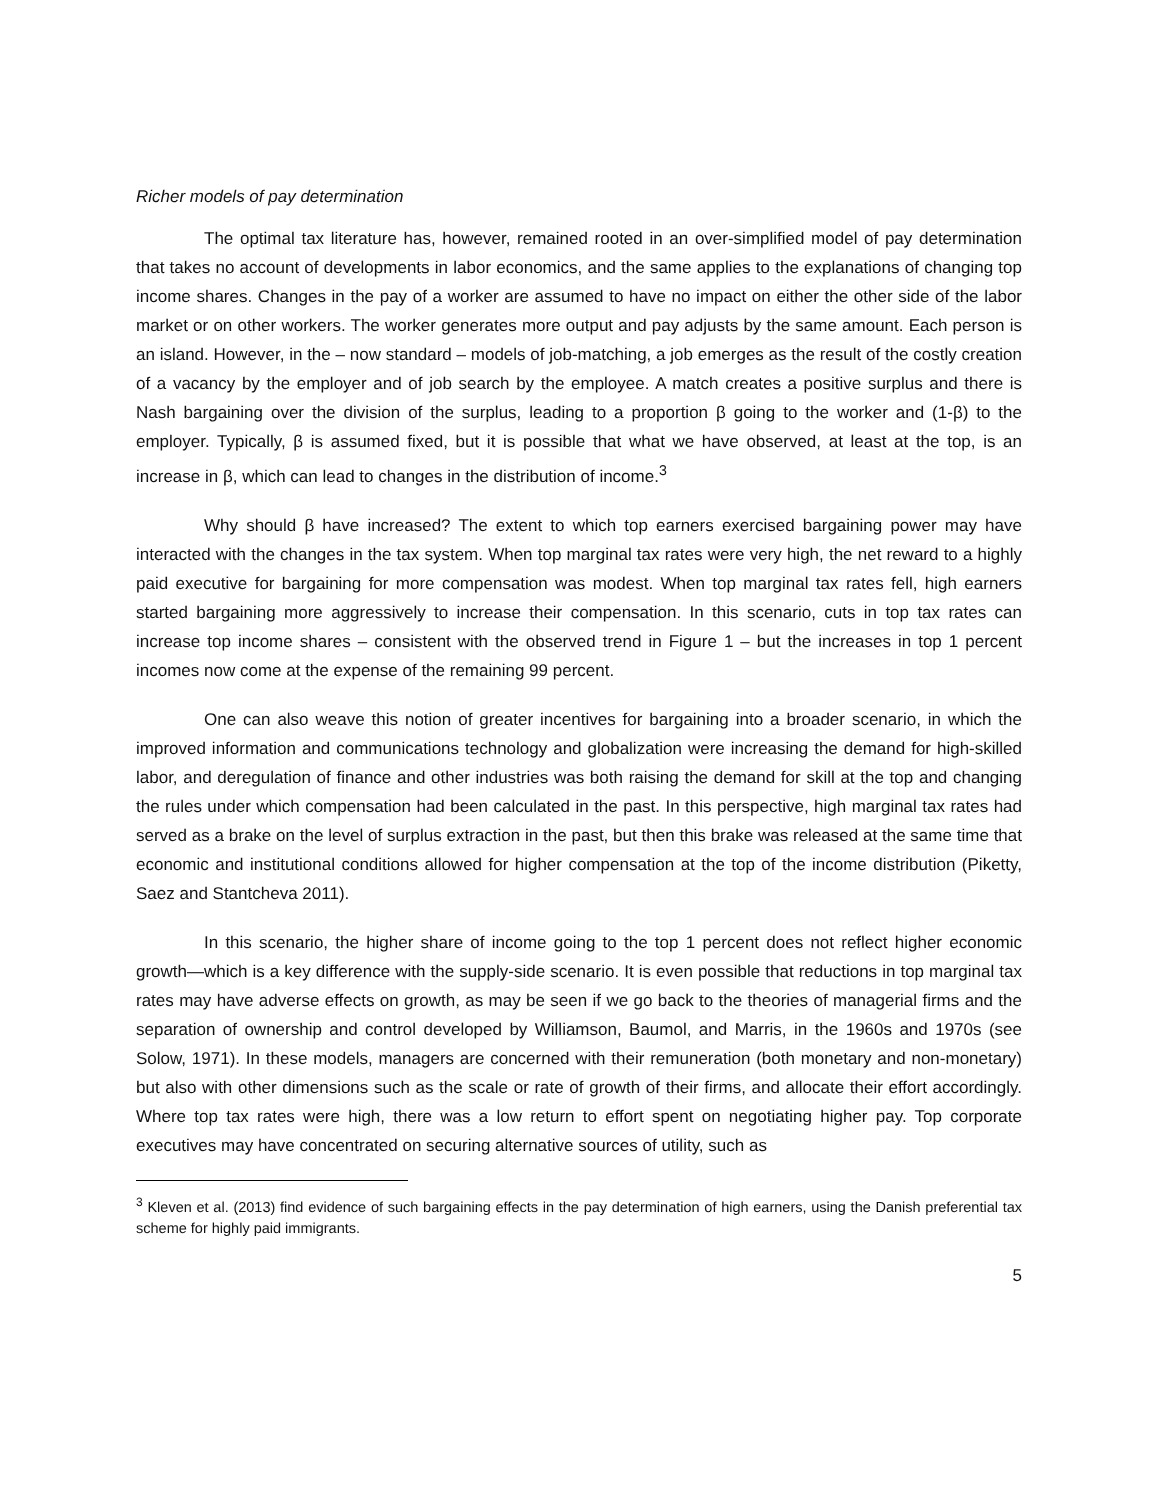Richer models of pay determination
The optimal tax literature has, however, remained rooted in an over-simplified model of pay determination that takes no account of developments in labor economics, and the same applies to the explanations of changing top income shares. Changes in the pay of a worker are assumed to have no impact on either the other side of the labor market or on other workers. The worker generates more output and pay adjusts by the same amount. Each person is an island. However, in the – now standard – models of job-matching, a job emerges as the result of the costly creation of a vacancy by the employer and of job search by the employee. A match creates a positive surplus and there is Nash bargaining over the division of the surplus, leading to a proportion β going to the worker and (1-β) to the employer. Typically, β is assumed fixed, but it is possible that what we have observed, at least at the top, is an increase in β, which can lead to changes in the distribution of income.<sup>3</sup>
Why should β have increased? The extent to which top earners exercised bargaining power may have interacted with the changes in the tax system. When top marginal tax rates were very high, the net reward to a highly paid executive for bargaining for more compensation was modest. When top marginal tax rates fell, high earners started bargaining more aggressively to increase their compensation. In this scenario, cuts in top tax rates can increase top income shares – consistent with the observed trend in Figure 1 – but the increases in top 1 percent incomes now come at the expense of the remaining 99 percent.
One can also weave this notion of greater incentives for bargaining into a broader scenario, in which the improved information and communications technology and globalization were increasing the demand for high-skilled labor, and deregulation of finance and other industries was both raising the demand for skill at the top and changing the rules under which compensation had been calculated in the past. In this perspective, high marginal tax rates had served as a brake on the level of surplus extraction in the past, but then this brake was released at the same time that economic and institutional conditions allowed for higher compensation at the top of the income distribution (Piketty, Saez and Stantcheva 2011).
In this scenario, the higher share of income going to the top 1 percent does not reflect higher economic growth—which is a key difference with the supply-side scenario. It is even possible that reductions in top marginal tax rates may have adverse effects on growth, as may be seen if we go back to the theories of managerial firms and the separation of ownership and control developed by Williamson, Baumol, and Marris, in the 1960s and 1970s (see Solow, 1971). In these models, managers are concerned with their remuneration (both monetary and non-monetary) but also with other dimensions such as the scale or rate of growth of their firms, and allocate their effort accordingly. Where top tax rates were high, there was a low return to effort spent on negotiating higher pay. Top corporate executives may have concentrated on securing alternative sources of utility, such as
<sup>3</sup> Kleven et al. (2013) find evidence of such bargaining effects in the pay determination of high earners, using the Danish preferential tax scheme for highly paid immigrants.
5